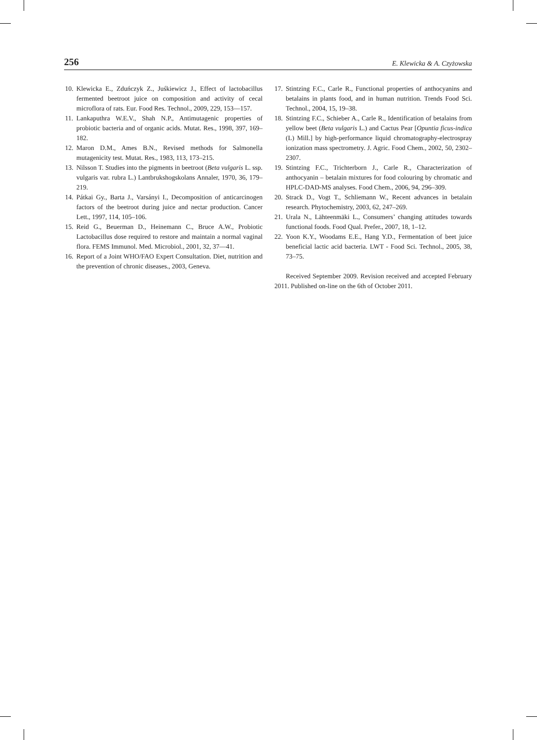256 E. Klewicka & A. Czyżowska
10. Klewicka E., Zduńczyk Z., Juśkiewicz J., Effect of lactobacillus fermented beetroot juice on composition and activity of cecal microflora of rats. Eur. Food Res. Technol., 2009, 229, 153––157.
11. Lankaputhra W.E.V., Shah N.P., Antimutagenic properties of probiotic bacteria and of organic acids. Mutat. Res., 1998, 397, 169–182.
12. Maron D.M., Ames B.N., Revised methods for Salmonella mutagenicity test. Mutat. Res., 1983, 113, 173–215.
13. Nilsson T. Studies into the pigments in beetroot (Beta vulgaris L. ssp. vulgaris var. rubra L.) Lantbrukshogskolans Annaler, 1970, 36, 179–219.
14. Pátkai Gy., Barta J., Varsányi I., Decomposition of anticarcinogen factors of the beetroot during juice and nectar production. Cancer Lett., 1997, 114, 105–106.
15. Reid G., Beuerman D., Heinemann C., Bruce A.W., Probiotic Lactobacillus dose required to restore and maintain a normal vaginal flora. FEMS Immunol. Med. Microbiol., 2001, 32, 37––41.
16. Report of a Joint WHO/FAO Expert Consultation. Diet, nutrition and the prevention of chronic diseases., 2003, Geneva.
17. Stintzing F.C., Carle R., Functional properties of anthocyanins and betalains in plants food, and in human nutrition. Trends Food Sci. Technol., 2004, 15, 19–38.
18. Stintzing F.C., Schieber A., Carle R., Identification of betalains from yellow beet (Beta vulgaris L.) and Cactus Pear [Opuntia ficus-indica (L) Mill.] by high-performance liquid chromatography-electrospray ionization mass spectrometry. J. Agric. Food Chem., 2002, 50, 2302–2307.
19. Stintzing F.C., Trichterborn J., Carle R., Characterization of anthocyanin – betalain mixtures for food colouring by chromatic and HPLC-DAD-MS analyses. Food Chem., 2006, 94, 296–309.
20. Strack D., Vogt T., Schliemann W., Recent advances in betalain research. Phytochemistry, 2003, 62, 247–269.
21. Urala N., Lähteenmäki L., Consumers’ changing attitudes towards functional foods. Food Qual. Prefer., 2007, 18, 1–12.
22. Yoon K.Y., Woodams E.E., Hang Y.D., Fermentation of beet juice beneficial lactic acid bacteria. LWT - Food Sci. Technol., 2005, 38, 73–75.
Received September 2009. Revision received and accepted February 2011. Published on-line on the 6th of October 2011.